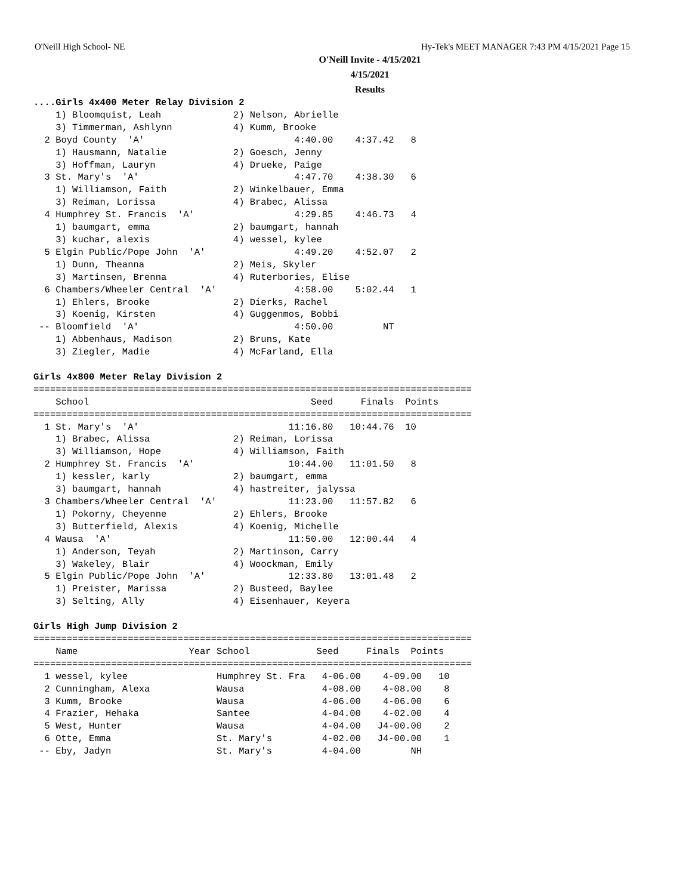O'Neill High School- NE Hy-Tek's MEET MANAGER 7:43 PM 4/15/2021 Page 15
O'Neill Invite - 4/15/2021
4/15/2021
Results
....Girls 4x400 Meter Relay Division 2
    1) Bloomquist, Leah             2) Nelson, Abrielle
    3) Timmerman, Ashlynn           4) Kumm, Brooke
  2 Boyd County  'A'                           4:40.00    4:37.42   8
    1) Hausmann, Natalie            2) Goesch, Jenny
    3) Hoffman, Lauryn              4) Drueke, Paige
  3 St. Mary's  'A'                            4:47.70    4:38.30   6
    1) Williamson, Faith            2) Winkelbauer, Emma
    3) Reiman, Lorissa              4) Brabec, Alissa
  4 Humphrey St. Francis  'A'                  4:29.85    4:46.73   4
    1) baumgart, emma               2) baumgart, hannah
    3) kuchar, alexis               4) wessel, kylee
  5 Elgin Public/Pope John  'A'                4:49.20    4:52.07   2
    1) Dunn, Theanna                2) Meis, Skyler
    3) Martinsen, Brenna            4) Ruterbories, Elise
  6 Chambers/Wheeler Central  'A'              4:58.00    5:02.44   1
    1) Ehlers, Brooke               2) Dierks, Rachel
    3) Koenig, Kirsten              4) Guggenmos, Bobbi
 -- Bloomfield  'A'                            4:50.00         NT
    1) Abbenhaus, Madison           2) Bruns, Kate
    3) Ziegler, Madie               4) McFarland, Ella

Girls 4x800 Meter Relay Division 2
===============================================================================
    School                                        Seed     Finals  Points
===============================================================================
  1 St. Mary's  'A'                           11:16.80   10:44.76  10
    1) Brabec, Alissa               2) Reiman, Lorissa
    3) Williamson, Hope             4) Williamson, Faith
  2 Humphrey St. Francis  'A'                 10:44.00   11:01.50   8
    1) kessler, karly               2) baumgart, emma
    3) baumgart, hannah             4) hastreiter, jalyssa
  3 Chambers/Wheeler Central  'A'             11:23.00   11:57.82   6
    1) Pokorny, Cheyenne            2) Ehlers, Brooke
    3) Butterfield, Alexis          4) Koenig, Michelle
  4 Wausa  'A'                                11:50.00   12:00.44   4
    1) Anderson, Teyah              2) Martinson, Carry
    3) Wakeley, Blair               4) Woockman, Emily
  5 Elgin Public/Pope John  'A'               12:33.80   13:01.48   2
    1) Preister, Marissa            2) Busteed, Baylee
    3) Selting, Ally                4) Eisenhauer, Keyera

Girls High Jump Division 2
===============================================================================
    Name                    Year School            Seed     Finals  Points
===============================================================================
  1 wessel, kylee                Humphrey St. Fra   4-06.00    4-09.00   10
  2 Cunningham, Alexa            Wausa              4-08.00    4-08.00    8
  3 Kumm, Brooke                 Wausa              4-06.00    4-06.00    6
  4 Frazier, Hehaka              Santee             4-04.00    4-02.00    4
  5 West, Hunter                 Wausa              4-04.00   J4-00.00    2
  6 Otte, Emma                   St. Mary's         4-02.00   J4-00.00    1
 -- Eby, Jadyn                   St. Mary's         4-04.00         NH